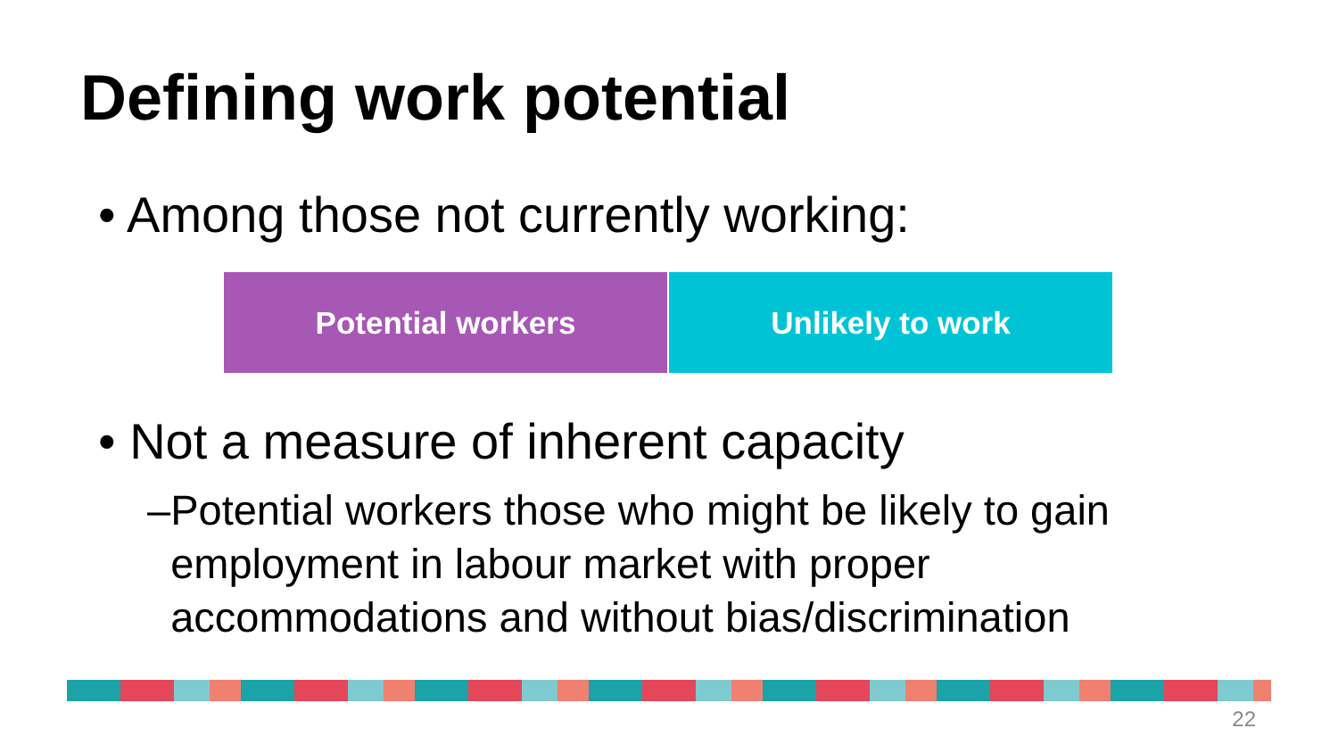Defining work potential
• Among those not currently working:
Potential workers Unlikely to work
• Not a measure of inherent capacity
– Potential workers those who might be likely to gain employment in labour market with proper accommodations and without bias/discrimination
22